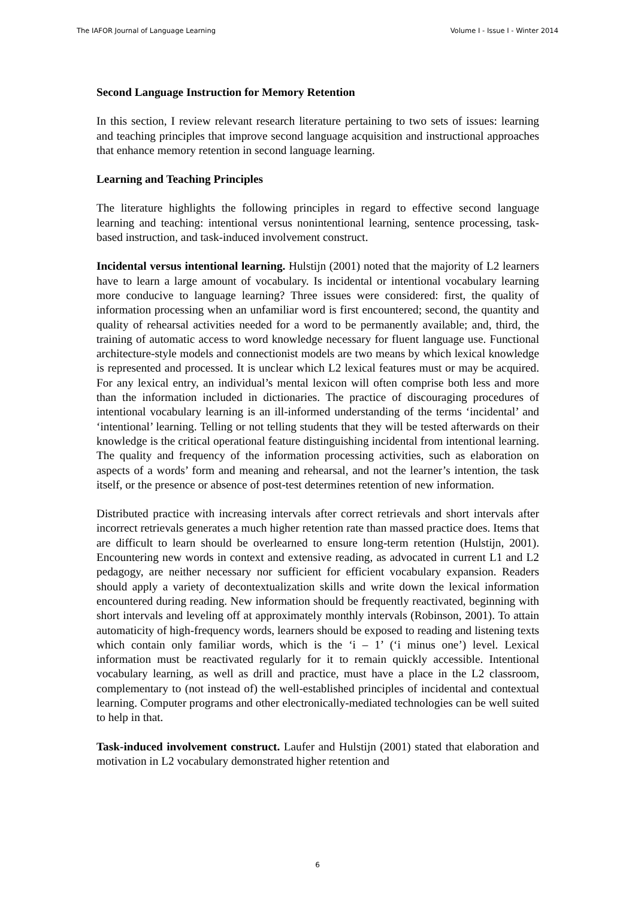The IAFOR Journal of Language Learning Volume I - Issue I - Winter 2014
Second Language Instruction for Memory Retention
In this section, I review relevant research literature pertaining to two sets of issues: learning and teaching principles that improve second language acquisition and instructional approaches that enhance memory retention in second language learning.
Learning and Teaching Principles
The literature highlights the following principles in regard to effective second language learning and teaching: intentional versus nonintentional learning, sentence processing, task-based instruction, and task-induced involvement construct.
Incidental versus intentional learning. Hulstijn (2001) noted that the majority of L2 learners have to learn a large amount of vocabulary. Is incidental or intentional vocabulary learning more conducive to language learning? Three issues were considered: first, the quality of information processing when an unfamiliar word is first encountered; second, the quantity and quality of rehearsal activities needed for a word to be permanently available; and, third, the training of automatic access to word knowledge necessary for fluent language use. Functional architecture-style models and connectionist models are two means by which lexical knowledge is represented and processed. It is unclear which L2 lexical features must or may be acquired. For any lexical entry, an individual’s mental lexicon will often comprise both less and more than the information included in dictionaries. The practice of discouraging procedures of intentional vocabulary learning is an ill-informed understanding of the terms ‘incidental’ and ‘intentional’ learning. Telling or not telling students that they will be tested afterwards on their knowledge is the critical operational feature distinguishing incidental from intentional learning. The quality and frequency of the information processing activities, such as elaboration on aspects of a words’ form and meaning and rehearsal, and not the learner’s intention, the task itself, or the presence or absence of post-test determines retention of new information.
Distributed practice with increasing intervals after correct retrievals and short intervals after incorrect retrievals generates a much higher retention rate than massed practice does. Items that are difficult to learn should be overlearned to ensure long-term retention (Hulstijn, 2001). Encountering new words in context and extensive reading, as advocated in current L1 and L2 pedagogy, are neither necessary nor sufficient for efficient vocabulary expansion. Readers should apply a variety of decontextualization skills and write down the lexical information encountered during reading. New information should be frequently reactivated, beginning with short intervals and leveling off at approximately monthly intervals (Robinson, 2001). To attain automaticity of high-frequency words, learners should be exposed to reading and listening texts which contain only familiar words, which is the ‘i – 1’ (‘i minus one’) level. Lexical information must be reactivated regularly for it to remain quickly accessible. Intentional vocabulary learning, as well as drill and practice, must have a place in the L2 classroom, complementary to (not instead of) the well-established principles of incidental and contextual learning. Computer programs and other electronically-mediated technologies can be well suited to help in that.
Task-induced involvement construct. Laufer and Hulstijn (2001) stated that elaboration and motivation in L2 vocabulary demonstrated higher retention and
6